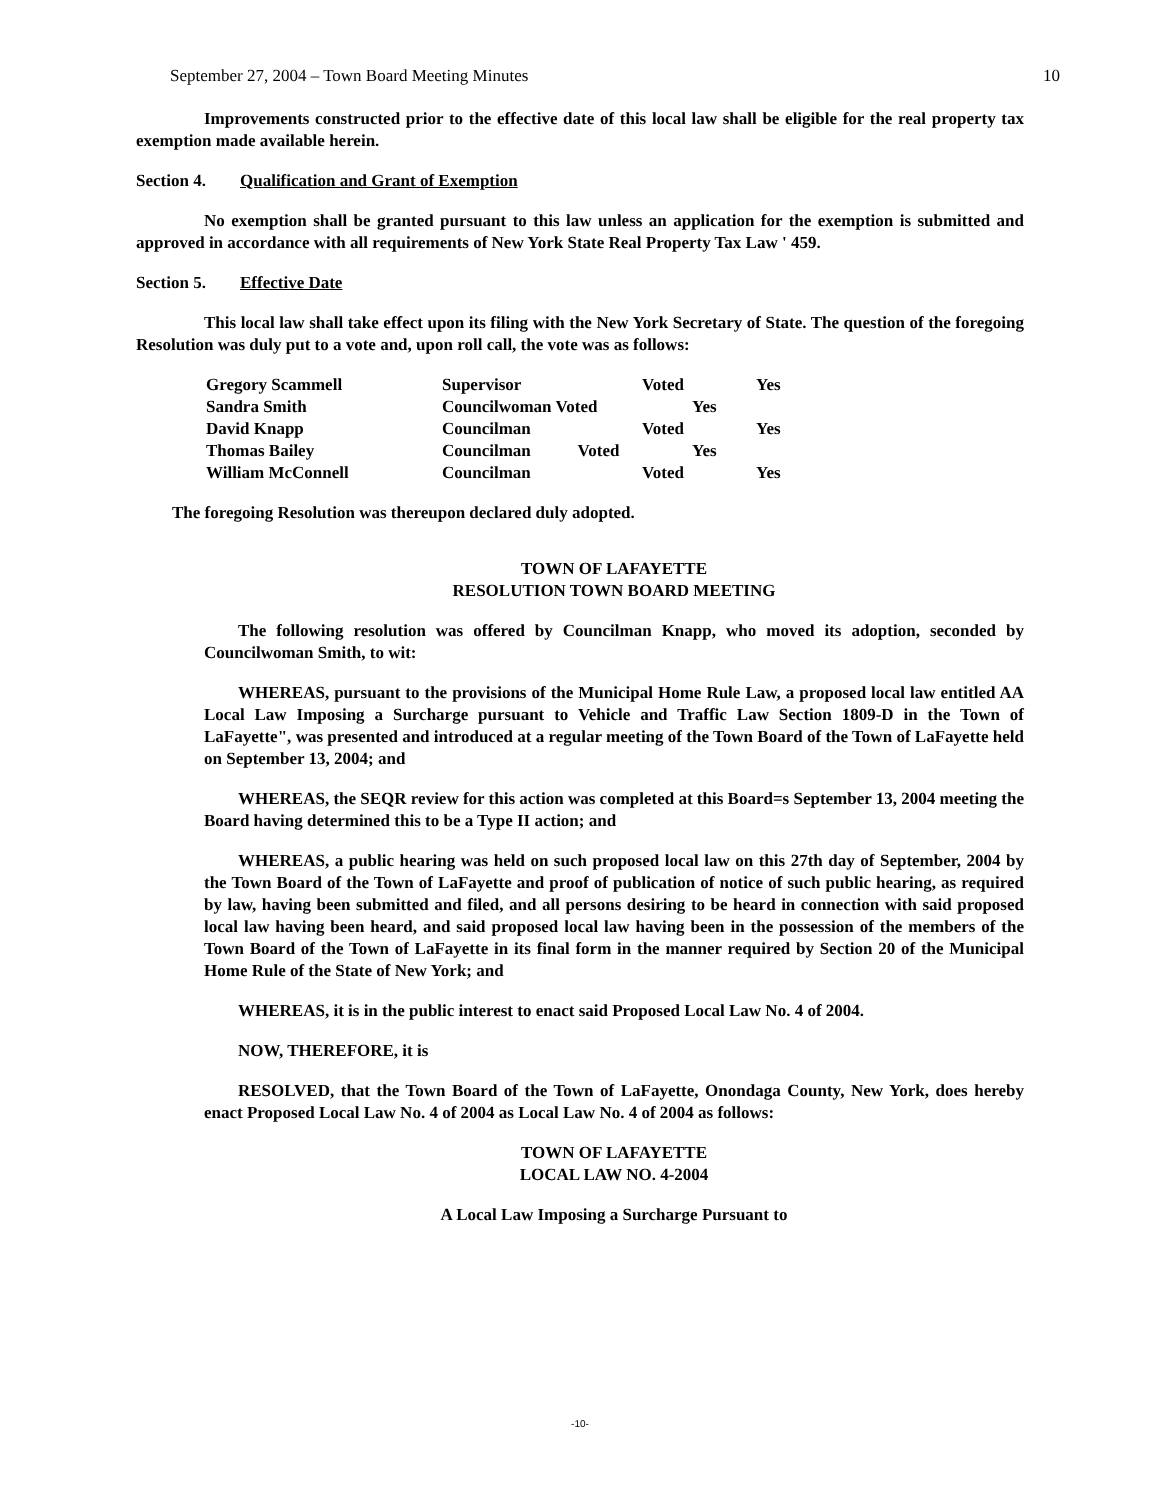September 27, 2004 – Town Board Meeting Minutes 10
Improvements constructed prior to the effective date of this local law shall be eligible for the real property tax exemption made available herein.
Section 4. Qualification and Grant of Exemption
No exemption shall be granted pursuant to this law unless an application for the exemption is submitted and approved in accordance with all requirements of New York State Real Property Tax Law ' 459.
Section 5. Effective Date
This local law shall take effect upon its filing with the New York Secretary of State. The question of the foregoing Resolution was duly put to a vote and, upon roll call, the vote was as follows:
| Gregory Scammell | Supervisor | Voted | Yes |
| Sandra Smith | Councilwoman Voted | Yes | |
| David Knapp | Councilman | Voted | Yes |
| Thomas Bailey | Councilman Voted | Yes | |
| William McConnell | Councilman | Voted | Yes |
The foregoing Resolution was thereupon declared duly adopted.
TOWN OF LAFAYETTE
RESOLUTION TOWN BOARD MEETING
The following resolution was offered by Councilman Knapp, who moved its adoption, seconded by Councilwoman Smith, to wit:
WHEREAS, pursuant to the provisions of the Municipal Home Rule Law, a proposed local law entitled AA Local Law Imposing a Surcharge pursuant to Vehicle and Traffic Law Section 1809-D in the Town of LaFayette", was presented and introduced at a regular meeting of the Town Board of the Town of LaFayette held on September 13, 2004; and
WHEREAS, the SEQR review for this action was completed at this Board=s September 13, 2004 meeting the Board having determined this to be a Type II action; and
WHEREAS, a public hearing was held on such proposed local law on this 27th day of September, 2004 by the Town Board of the Town of LaFayette and proof of publication of notice of such public hearing, as required by law, having been submitted and filed, and all persons desiring to be heard in connection with said proposed local law having been heard, and said proposed local law having been in the possession of the members of the Town Board of the Town of LaFayette in its final form in the manner required by Section 20 of the Municipal Home Rule of the State of New York; and
WHEREAS, it is in the public interest to enact said Proposed Local Law No. 4 of 2004.
NOW, THEREFORE, it is
RESOLVED, that the Town Board of the Town of LaFayette, Onondaga County, New York, does hereby enact Proposed Local Law No. 4 of 2004 as Local Law No. 4 of 2004 as follows:
TOWN OF LAFAYETTE
LOCAL LAW NO. 4-2004
A Local Law Imposing a Surcharge Pursuant to
-10-